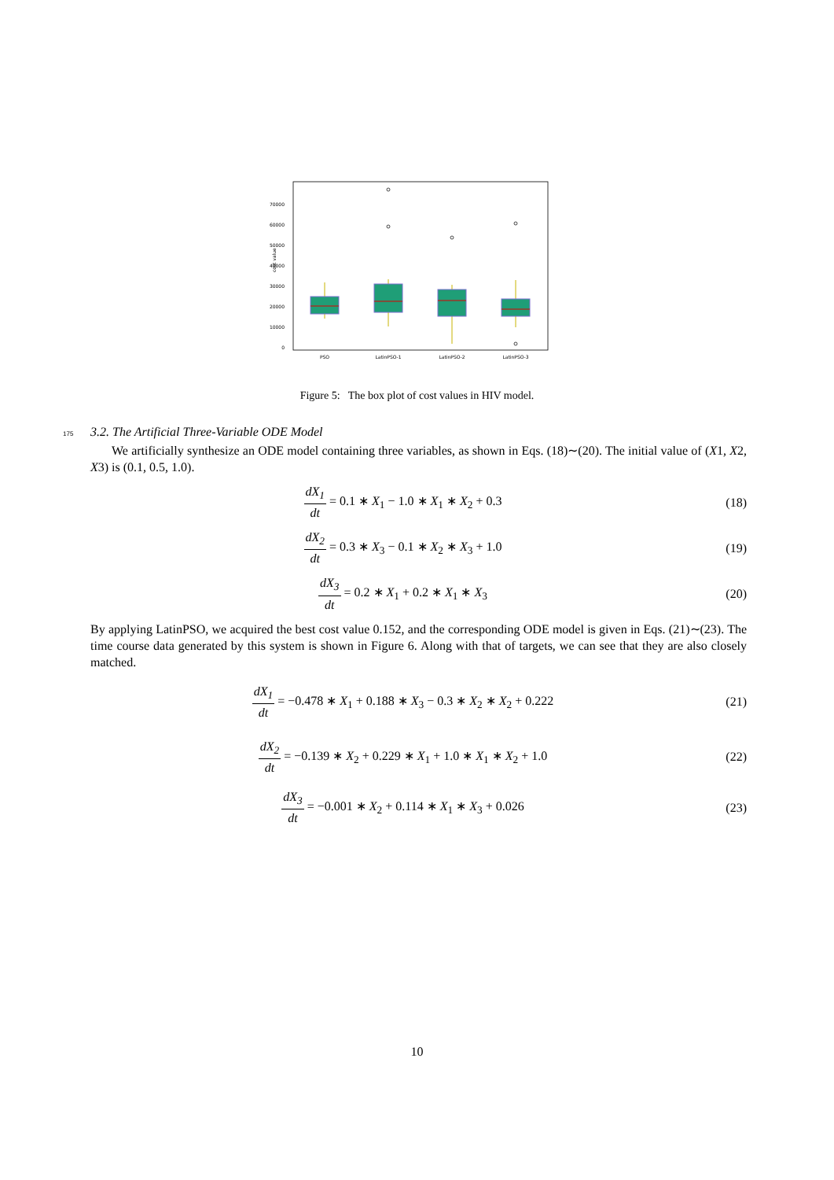70000
60000
50000
40000
30000
20000
10000
0
cost value
PSO
LatinPSO-1
LatinPSO-2
LatinPSO-3
Figure 5: The box plot of cost values in HIV model.
175 3.2. The Artificial Three-Variable ODE Model
We artificially synthesize an ODE model containing three variables, as shown in Eqs. (18)∼(20). The initial value of (X1, X2, X3) is (0.1, 0.5, 1.0).
dX<sub>1</sub> dt = 0.1 ∗ X<sub>1</sub> − 1.0 ∗ X<sub>1</sub> ∗ X<sub>2</sub> + 0.3
(18)
dX<sub>2</sub> dt = 0.3 ∗ X<sub>3</sub> − 0.1 ∗ X<sub>2</sub> ∗ X<sub>3</sub> + 1.0
(19)
dX<sub>3</sub> dt = 0.2 ∗ X<sub>1</sub> + 0.2 ∗ X<sub>1</sub> ∗ X<sub>3</sub>
(20)
By applying LatinPSO, we acquired the best cost value 0.152, and the corresponding ODE model is given in Eqs. (21)∼(23). The time course data generated by this system is shown in Figure 6. Along with that of targets, we can see that they are also closely matched.
dX<sub>1</sub> dt = −0.478 ∗ X<sub>1</sub> + 0.188 ∗ X<sub>3</sub> − 0.3 ∗ X<sub>2</sub> ∗ X<sub>2</sub> + 0.222
(21)
dX<sub>2</sub> dt = −0.139 ∗ X<sub>2</sub> + 0.229 ∗ X<sub>1</sub> + 1.0 ∗ X<sub>1</sub> ∗ X<sub>2</sub> + 1.0
(22)
dX<sub>3</sub> dt = −0.001 ∗ X<sub>2</sub> + 0.114 ∗ X<sub>1</sub> ∗ X<sub>3</sub> + 0.026
(23)
10